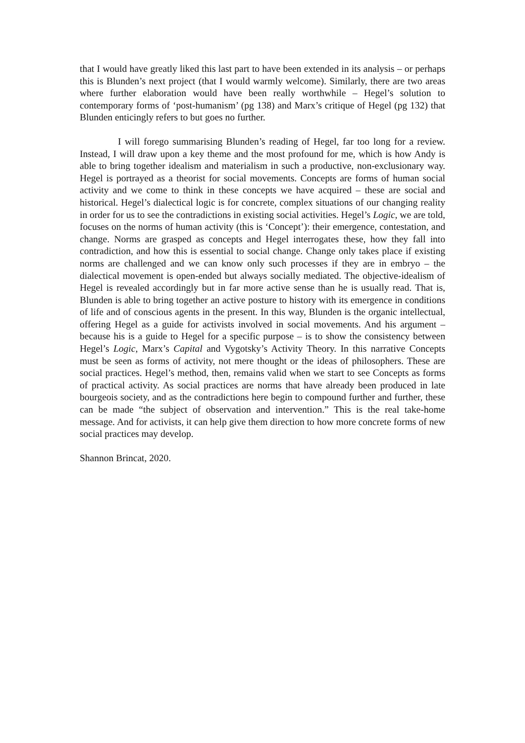that I would have greatly liked this last part to have been extended in its analysis – or perhaps this is Blunden’s next project (that I would warmly welcome). Similarly, there are two areas where further elaboration would have been really worthwhile – Hegel’s solution to contemporary forms of ‘post-humanism’ (pg 138) and Marx’s critique of Hegel (pg 132) that Blunden enticingly refers to but goes no further.
I will forego summarising Blunden’s reading of Hegel, far too long for a review. Instead, I will draw upon a key theme and the most profound for me, which is how Andy is able to bring together idealism and materialism in such a productive, non-exclusionary way. Hegel is portrayed as a theorist for social movements. Concepts are forms of human social activity and we come to think in these concepts we have acquired – these are social and historical. Hegel’s dialectical logic is for concrete, complex situations of our changing reality in order for us to see the contradictions in existing social activities. Hegel’s Logic, we are told, focuses on the norms of human activity (this is ‘Concept’): their emergence, contestation, and change. Norms are grasped as concepts and Hegel interrogates these, how they fall into contradiction, and how this is essential to social change. Change only takes place if existing norms are challenged and we can know only such processes if they are in embryo – the dialectical movement is open-ended but always socially mediated. The objective-idealism of Hegel is revealed accordingly but in far more active sense than he is usually read. That is, Blunden is able to bring together an active posture to history with its emergence in conditions of life and of conscious agents in the present. In this way, Blunden is the organic intellectual, offering Hegel as a guide for activists involved in social movements. And his argument – because his is a guide to Hegel for a specific purpose – is to show the consistency between Hegel’s Logic, Marx’s Capital and Vygotsky’s Activity Theory. In this narrative Concepts must be seen as forms of activity, not mere thought or the ideas of philosophers. These are social practices. Hegel’s method, then, remains valid when we start to see Concepts as forms of practical activity. As social practices are norms that have already been produced in late bourgeois society, and as the contradictions here begin to compound further and further, these can be made “the subject of observation and intervention.” This is the real take-home message. And for activists, it can help give them direction to how more concrete forms of new social practices may develop.
Shannon Brincat, 2020.